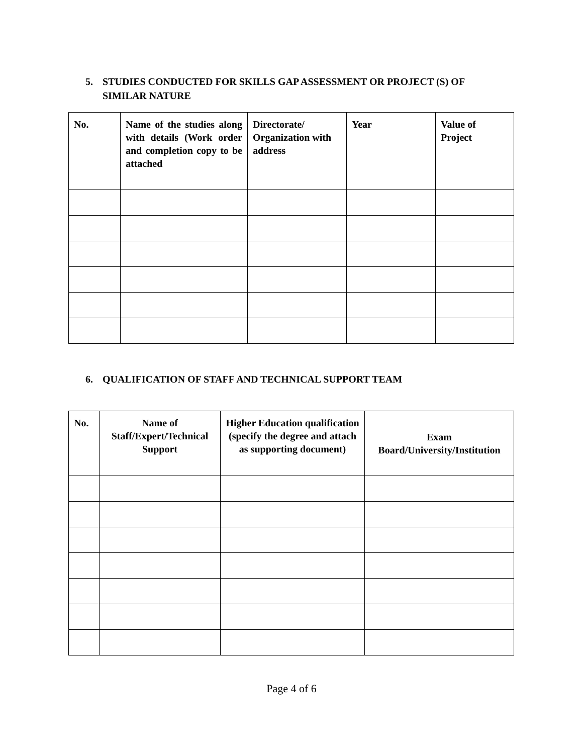5. STUDIES CONDUCTED FOR SKILLS GAP ASSESSMENT OR PROJECT (S) OF
SIMILAR NATURE
| No. | Name of the studies along with details (Work order and completion copy to be attached | Directorate/ Organization with address | Year | Value of Project |
| --- | --- | --- | --- | --- |
6. QUALIFICATION OF STAFF AND TECHNICAL SUPPORT TEAM
| No. | Name of Staff/Expert/Technical Support | Higher Education qualification (specify the degree and attach as supporting document) | Exam Board/University/Institution |
| --- | --- | --- | --- |
Page 4 of 6